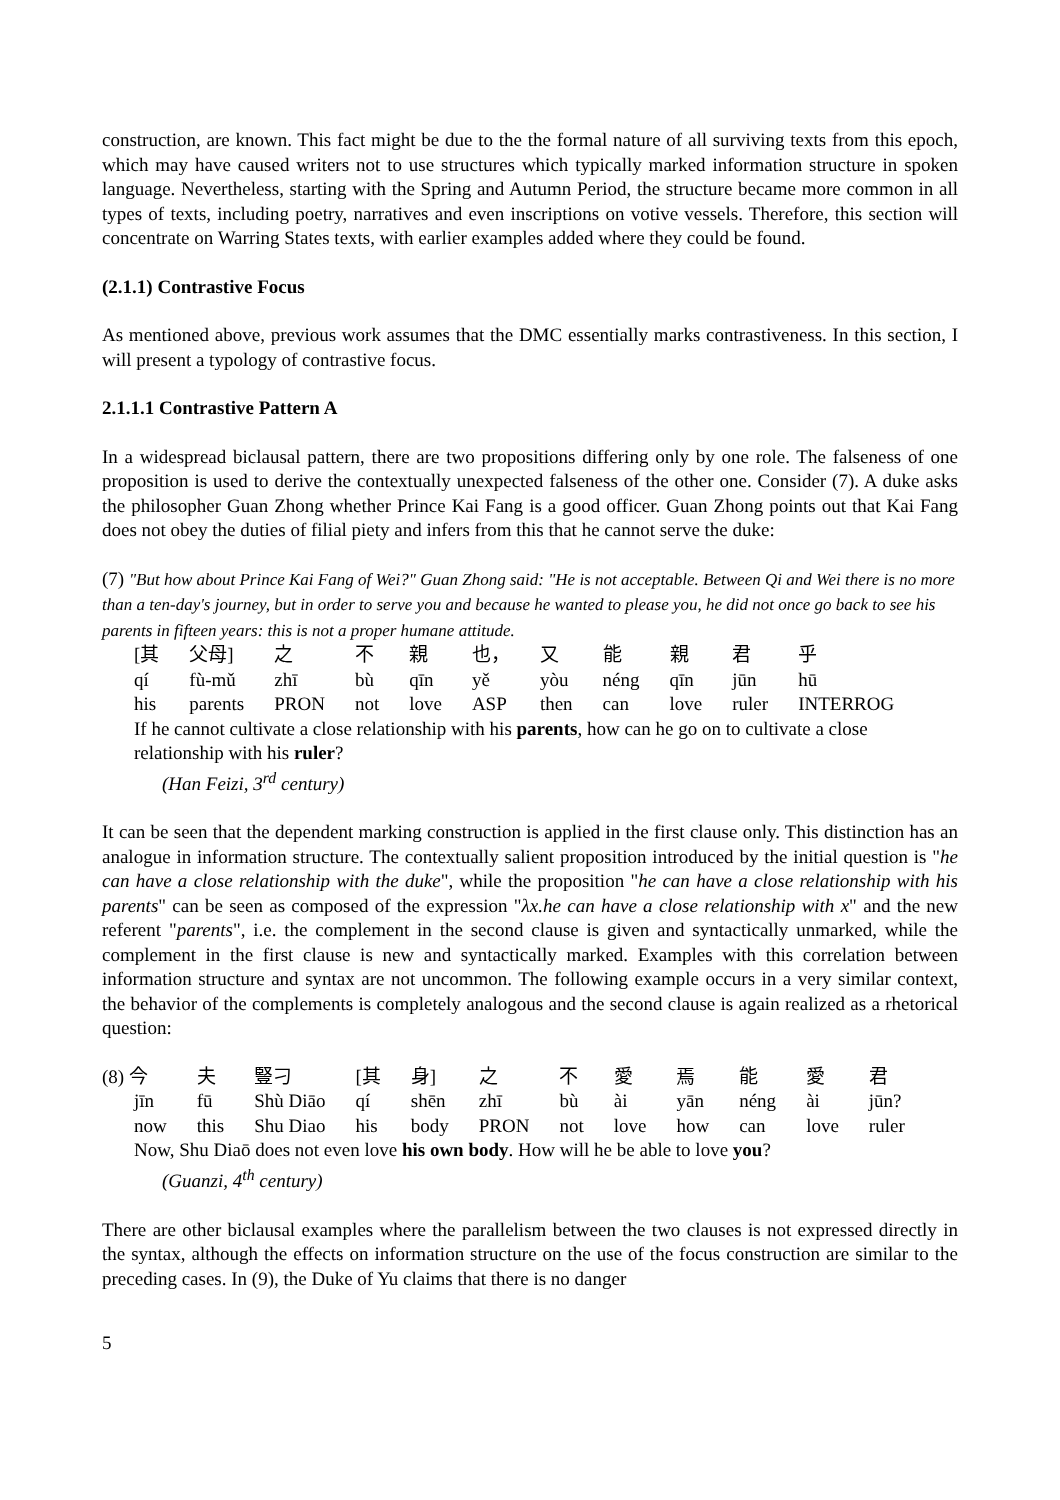construction, are known. This fact might be due to the the formal nature of all surviving texts from this epoch, which may have caused writers not to use structures which typically marked information structure in spoken language. Nevertheless, starting with the Spring and Autumn Period, the structure became more common in all types of texts, including poetry, narratives and even inscriptions on votive vessels. Therefore, this section will concentrate on Warring States texts, with earlier examples added where they could be found.
(2.1.1) Contrastive Focus
As mentioned above, previous work assumes that the DMC essentially marks contrastiveness. In this section, I will present a typology of contrastive focus.
2.1.1.1 Contrastive Pattern A
In a widespread biclausal pattern, there are two propositions differing only by one role. The falseness of one proposition is used to derive the contextually unexpected falseness of the other one. Consider (7). A duke asks the philosopher Guan Zhong whether Prince Kai Fang is a good officer. Guan Zhong points out that Kai Fang does not obey the duties of filial piety and infers from this that he cannot serve the duke:
(7) "But how about Prince Kai Fang of Wei?" Guan Zhong said: "He is not acceptable. Between Qi and Wei there is no more than a ten-day's journey, but in order to serve you and because he wanted to please you, he did not once go back to see his parents in fifteen years: this is not a proper humane attitude.
| [其 | 父母] | 之 | 不 | 親 | 也， | 又 | 能 | 親 | 君 | 乎 |
| qí | fù-mǔ | zhī | bù | qīn | yě | yòu | néng | qīn | jūn | hū |
| his | parents | PRON | not | love | ASP | then | can | love | ruler | INTERROG |
If he cannot cultivate a close relationship with his parents, how can he go on to cultivate a close relationship with his ruler?
(Han Feizi, 3<sup>rd</sup> century)
It can be seen that the dependent marking construction is applied in the first clause only. This distinction has an analogue in information structure. The contextually salient proposition introduced by the initial question is "he can have a close relationship with the duke", while the proposition "he can have a close relationship with his parents" can be seen as composed of the expression "λx.he can have a close relationship with x" and the new referent "parents", i.e. the complement in the second clause is given and syntactically unmarked, while the complement in the first clause is new and syntactically marked. Examples with this correlation between information structure and syntax are not uncommon. The following example occurs in a very similar context, the behavior of the complements is completely analogous and the second clause is again realized as a rhetorical question:
| (8) 今 | 夫 | 豎刁 | [其 | 身] | 之 | 不 | 愛 | 焉 | 能 | 愛 | 君 |
| jīn | fū | Shù Diāo | qí | shēn | zhī | bù | ài | yān | néng | ài | jūn? |
| now | this | Shu Diao | his | body | PRON | not | love | how | can | love | ruler |
Now, Shu Diaō does not even love his own body. How will he be able to love you?
(Guanzi, 4<sup>th</sup> century)
There are other biclausal examples where the parallelism between the two clauses is not expressed directly in the syntax, although the effects on information structure on the use of the focus construction are similar to the preceding cases. In (9), the Duke of Yu claims that there is no danger
5